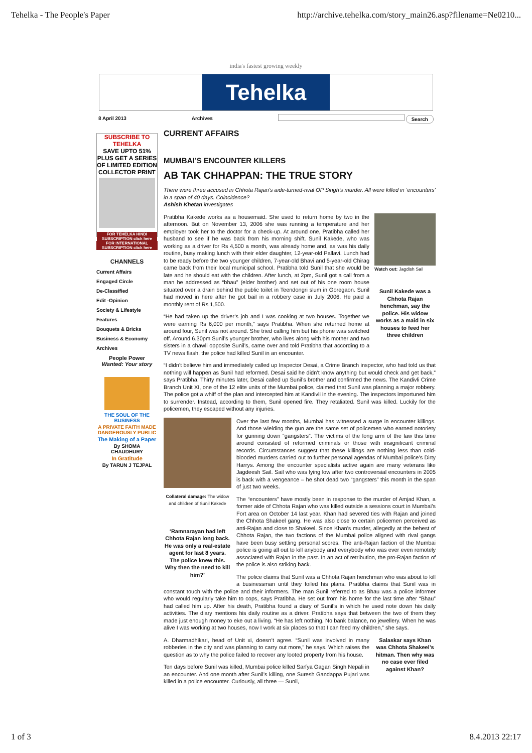Tehelka - The People's Paper http://archive.tehelka.com/story_main26.asp?filename=Ne0210...
india's fastest growing weekly
Tehelka
8 April 2013 Archives Search
SUBSCRIBE TO TEHELKA
SAVE UPTO 51%
PLUS GET A SERIES OF LIMITED EDITION COLLECTOR PRINT
FOR TEHELKA HINDI SUBSCRIPTION click here
FOR INTERNATIONAL SUBSCRIPTION click here
CHANNELS
Current Affairs
Engaged Circle
De-Classified
Edit -Opinion
Society & Lifestyle
Features
Bouquets & Bricks
Business & Economy
Archives
People Power
Wanted: Your story
THE SOUL OF THE BUSINESS
A PRIVATE FAITH MADE DANGEROUSLY PUBLIC
The Making of a Paper
By SHOMA CHAUDHURY
In Gratitude
By TARUN J TEJPAL
CURRENT AFFAIRS
MUMBAI’S ENCOUNTER KILLERS
AB TAK CHHAPPAN: THE TRUE STORY
There were three accused in Chhota Rajan’s aide-turned-rival OP Singh’s murder. All were killed in ‘encounters’ in a span of 40 days. Coincidence?
Ashish Khetan investigates
Watch out: Jagdish Sail
Sunil Kakede was a Chhota Rajan henchman, say the police. His widow works as a maid in six houses to feed her three children
Pratibha Kakede works as a housemaid. She used to return home by two in the afternoon. But on November 13, 2006 she was running a temperature and her employer took her to the doctor for a check-up. At around one, Pratibha called her husband to see if he was back from his morning shift. Sunil Kakede, who was working as a driver for Rs 4,500 a month, was already home and, as was his daily routine, busy making lunch with their elder daughter, 12-year-old Pallavi. Lunch had to be ready before the two younger children, 7-year-old Bhavi and 5-year-old Chirag came back from their local municipal school. Pratibha told Sunil that she would be late and he should eat with the children. After lunch, at 2pm, Sunil got a call from a man he addressed as “bhau” (elder brother) and set out of his one room house situated over a drain behind the public toilet in Teendongri slum in Goregaon. Sunil had moved in here after he got bail in a robbery case in July 2006. He paid a monthly rent of Rs 1,500.
“He had taken up the driver’s job and I was cooking at two houses. Together we were earning Rs 6,000 per month,” says Pratibha. When she returned home at around four, Sunil was not around. She tried calling him but his phone was switched off. Around 6.30pm Sunil’s younger brother, who lives along with his mother and two sisters in a chawli opposite Sunil’s, came over and told Pratibha that according to a TV news flash, the police had killed Sunil in an encounter.
“I didn’t believe him and immediately called up Inspector Desai, a Crime Branch inspector, who had told us that nothing will happen as Sunil had reformed. Desai said he didn’t know anything but would check and get back,” says Pratibha. Thirty minutes later, Desai called up Sunil’s brother and confirmed the news. The Kandivli Crime Branch Unit XI, one of the 12 elite units of the Mumbai police, claimed that Sunil was planning a major robbery. The police got a whiff of the plan and intercepted him at Kandivli in the evening. The inspectors importuned him to surrender. Instead, according to them, Sunil opened fire. They retaliated. Sunil was killed. Luckily for the policemen, they escaped without any injuries.
Collateral damage: The widow and children of Sunil Kakede
‘Ramnarayan had left Chhota Rajan long back. He was only a real-estate agent for last 8 years. The police knew this. Why then the need to kill him?’
Over the last few months, Mumbai has witnessed a surge in encounter killings. And those wielding the gun are the same set of policemen who earned notoriety for gunning down “gangsters”. The victims of the long arm of the law this time around consisted of reformed criminals or those with insignificant criminal records. Circumstances suggest that these killings are nothing less than cold-blooded murders carried out to further personal agendas of Mumbai police’s Dirty Harrys. Among the encounter specialists active again are many veterans like Jagdeesh Sail. Sail who was lying low after two controversial encounters in 2005 is back with a vengeance – he shot dead two “gangsters” this month in the span of just two weeks.
The “encounters” have mostly been in response to the murder of Amjad Khan, a former aide of Chhota Rajan who was killed outside a sessions court in Mumbai’s Fort area on October 14 last year. Khan had severed ties with Rajan and joined the Chhota Shakeel gang. He was also close to certain policemen perceived as anti-Rajan and close to Shakeel. Since Khan’s murder, allegedly at the behest of Chhota Rajan, the two factions of the Mumbai police aligned with rival gangs have been busy settling personal scores. The anti-Rajan faction of the Mumbai police is going all out to kill anybody and everybody who was ever even remotely associated with Rajan in the past. In an act of retribution, the pro-Rajan faction of the police is also striking back.
The police claims that Sunil was a Chhota Rajan henchman who was about to kill a businessman until they foiled his plans. Pratibha claims that Sunil was in constant touch with the police and their informers. The man Sunil referred to as Bhau was a police informer who would regularly take him to cops, says Pratibha. He set out from his home for the last time after “Bhau” had called him up. After his death, Pratibha found a diary of Sunil’s in which he used note down his daily activities. The diary mentions his daily routine as a driver. Pratibha says that between the two of them they made just enough money to eke out a living. “He has left nothing. No bank balance, no jewellery. When he was alive I was working at two houses, now I work at six places so that I can feed my children,” she says.
Salaskar says Khan was Chhota Shakeel’s hitman. Then why was no case ever filed against Khan?
A. Dharmadhikari, head of Unit xi, doesn’t agree. “Sunil was involved in many robberies in the city and was planning to carry out more,” he says. Which raises the question as to why the police failed to recover any looted property from his house.
Ten days before Sunil was killed, Mumbai police killed Sarfya Gagan Singh Nepali in an encounter. And one month after Sunil’s killing, one Suresh Gandappa Pujari was killed in a police encounter. Curiously, all three — Sunil,
1 of 3 8.4.2013 22:17